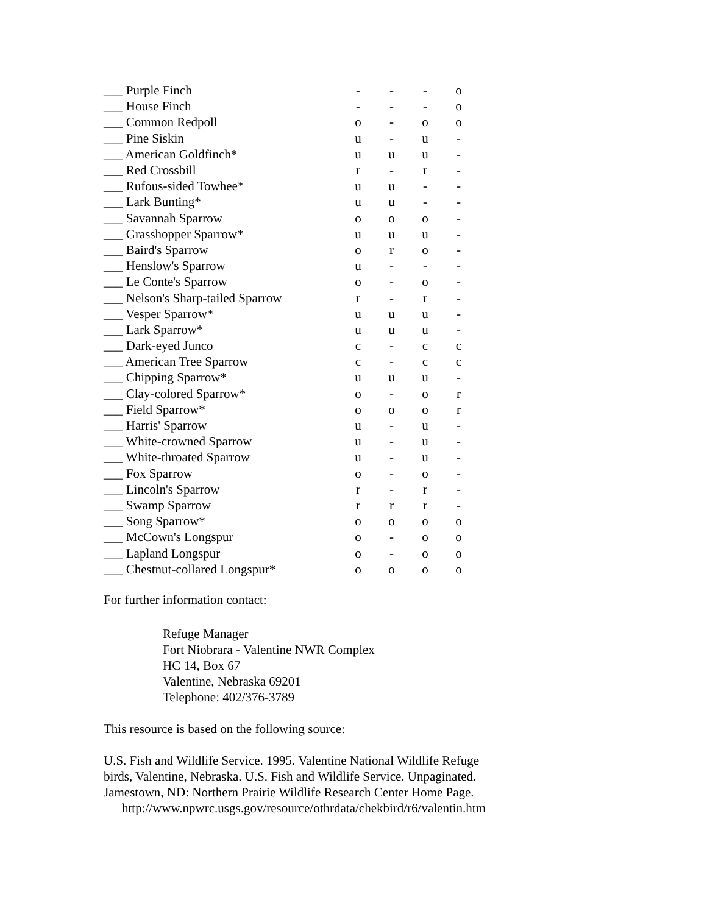| ___ Purple Finch | - | - | - | o |
| ___ House Finch | - | - | - | o |
| ___ Common Redpoll | o | - | o | o |
| ___ Pine Siskin | u | - | u | - |
| ___ American Goldfinch* | u | u | u | - |
| ___ Red Crossbill | r | - | r | - |
| ___ Rufous-sided Towhee* | u | u | - | - |
| ___ Lark Bunting* | u | u | - | - |
| ___ Savannah Sparrow | o | o | o | - |
| ___ Grasshopper Sparrow* | u | u | u | - |
| ___ Baird's Sparrow | o | r | o | - |
| ___ Henslow's Sparrow | u | - | - | - |
| ___ Le Conte's Sparrow | o | - | o | - |
| ___ Nelson's Sharp-tailed Sparrow | r | - | r | - |
| ___ Vesper Sparrow* | u | u | u | - |
| ___ Lark Sparrow* | u | u | u | - |
| ___ Dark-eyed Junco | c | - | c | c |
| ___ American Tree Sparrow | c | - | c | c |
| ___ Chipping Sparrow* | u | u | u | - |
| ___ Clay-colored Sparrow* | o | - | o | r |
| ___ Field Sparrow* | o | o | o | r |
| ___ Harris' Sparrow | u | - | u | - |
| ___ White-crowned Sparrow | u | - | u | - |
| ___ White-throated Sparrow | u | - | u | - |
| ___ Fox Sparrow | o | - | o | - |
| ___ Lincoln's Sparrow | r | - | r | - |
| ___ Swamp Sparrow | r | r | r | - |
| ___ Song Sparrow* | o | o | o | o |
| ___ McCown's Longspur | o | - | o | o |
| ___ Lapland Longspur | o | - | o | o |
| ___ Chestnut-collared Longspur* | o | o | o | o |
For further information contact:
Refuge Manager
Fort Niobrara - Valentine NWR Complex
HC 14, Box 67
Valentine, Nebraska 69201
Telephone: 402/376-3789
This resource is based on the following source:
U.S. Fish and Wildlife Service. 1995. Valentine National Wildlife Refuge
birds, Valentine, Nebraska. U.S. Fish and Wildlife Service. Unpaginated.
Jamestown, ND: Northern Prairie Wildlife Research Center Home Page.
http://www.npwrc.usgs.gov/resource/othrdata/chekbird/r6/valentin.htm